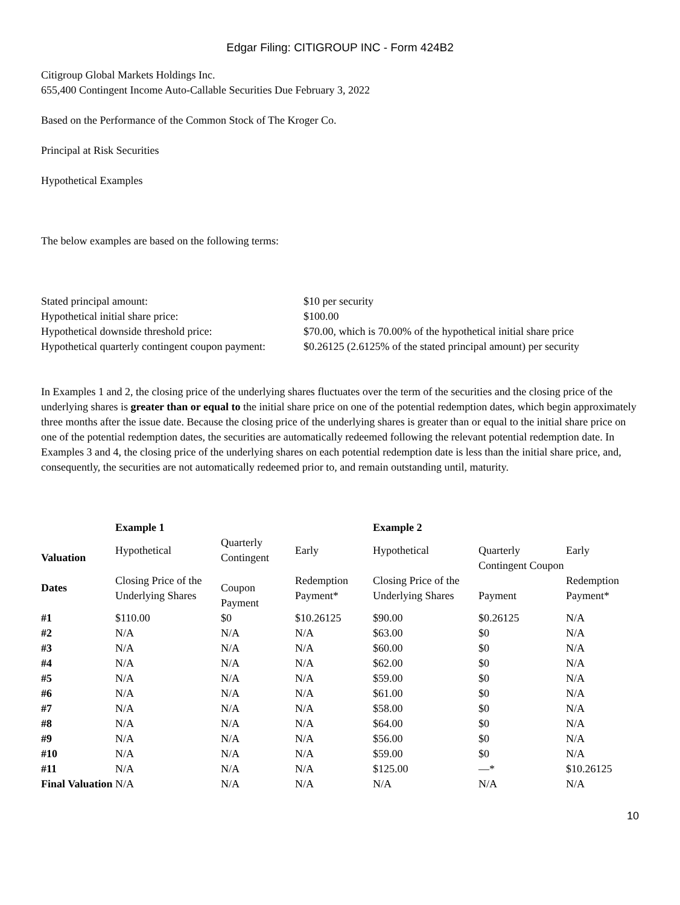Edgar Filing: CITIGROUP INC - Form 424B2
Citigroup Global Markets Holdings Inc.
655,400 Contingent Income Auto-Callable Securities Due February 3, 2022
Based on the Performance of the Common Stock of The Kroger Co.
Principal at Risk Securities
Hypothetical Examples
The below examples are based on the following terms:
| Stated principal amount: | $10 per security |
| Hypothetical initial share price: | $100.00 |
| Hypothetical downside threshold price: | $70.00, which is 70.00% of the hypothetical initial share price |
| Hypothetical quarterly contingent coupon payment: | $0.26125 (2.6125% of the stated principal amount) per security |
In Examples 1 and 2, the closing price of the underlying shares fluctuates over the term of the securities and the closing price of the underlying shares is greater than or equal to the initial share price on one of the potential redemption dates, which begin approximately three months after the issue date. Because the closing price of the underlying shares is greater than or equal to the initial share price on one of the potential redemption dates, the securities are automatically redeemed following the relevant potential redemption date. In Examples 3 and 4, the closing price of the underlying shares on each potential redemption date is less than the initial share price, and, consequently, the securities are not automatically redeemed prior to, and remain outstanding until, maturity.
| | Example 1 | | | Example 2 | | |
| --- | --- | --- | --- | --- | --- | --- |
| Valuation Dates | Hypothetical Closing Price of the Underlying Shares | Quarterly Contingent Coupon Payment | Early Redemption Payment* | Hypothetical Closing Price of the Underlying Shares | Quarterly Contingent Coupon Payment | Early Redemption Payment* |
| #1 | $110.00 | $0 | $10.26125 | $90.00 | $0.26125 | N/A |
| #2 | N/A | N/A | N/A | $63.00 | $0 | N/A |
| #3 | N/A | N/A | N/A | $60.00 | $0 | N/A |
| #4 | N/A | N/A | N/A | $62.00 | $0 | N/A |
| #5 | N/A | N/A | N/A | $59.00 | $0 | N/A |
| #6 | N/A | N/A | N/A | $61.00 | $0 | N/A |
| #7 | N/A | N/A | N/A | $58.00 | $0 | N/A |
| #8 | N/A | N/A | N/A | $64.00 | $0 | N/A |
| #9 | N/A | N/A | N/A | $56.00 | $0 | N/A |
| #10 | N/A | N/A | N/A | $59.00 | $0 | N/A |
| #11 | N/A | N/A | N/A | $125.00 | —* | $10.26125 |
| Final Valuation | N/A | N/A | N/A | N/A | N/A | N/A |
10